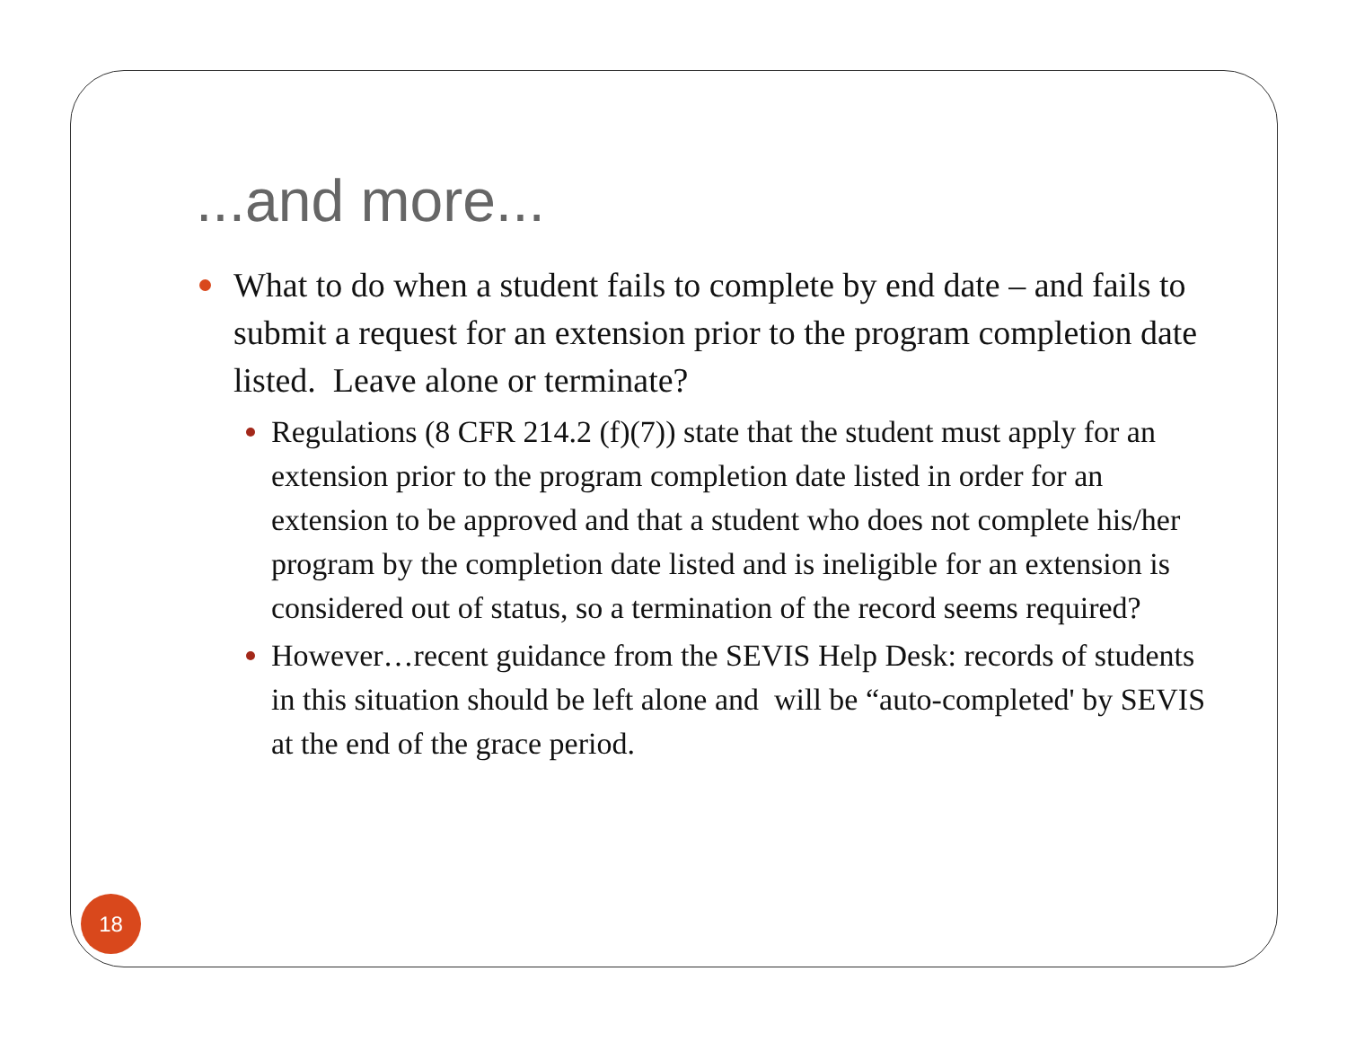...and more...
What to do when a student fails to complete by end date – and fails to submit a request for an extension prior to the program completion date listed. Leave alone or terminate?
Regulations (8 CFR 214.2 (f)(7)) state that the student must apply for an extension prior to the program completion date listed in order for an extension to be approved and that a student who does not complete his/her program by the completion date listed and is ineligible for an extension is considered out of status, so a termination of the record seems required?
However…recent guidance from the SEVIS Help Desk: records of students in this situation should be left alone and will be “auto-completed' by SEVIS at the end of the grace period.
18